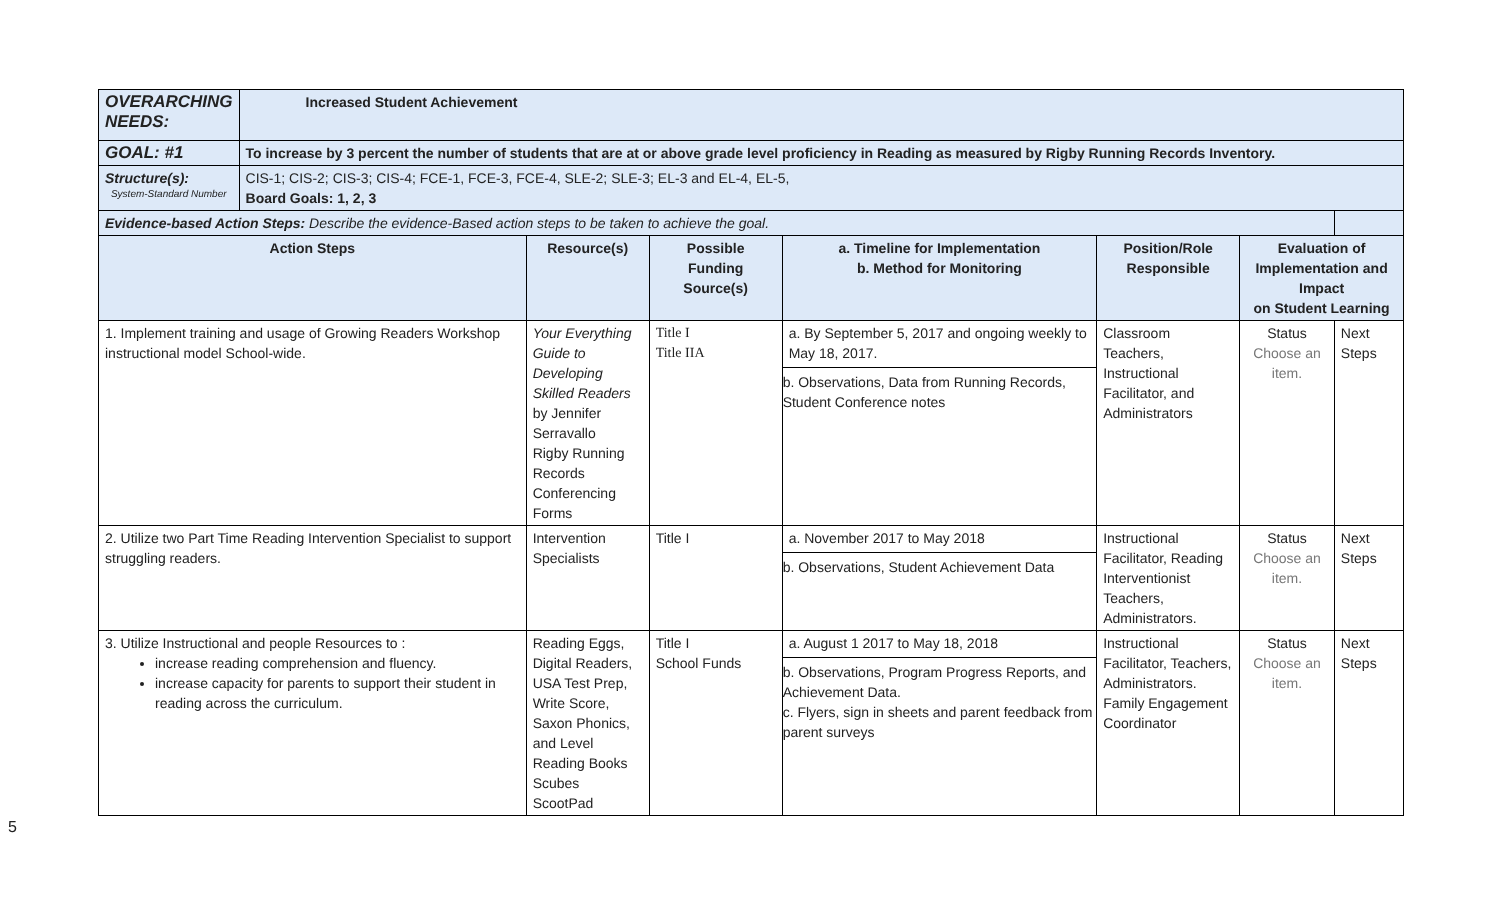| OVERARCHING NEEDS: | Increased Student Achievement | | | | | | |
| GOAL: #1 | To increase by 3 percent the number of students that are at or above grade level proficiency in Reading as measured by Rigby Running Records Inventory. | | | | | | |
| Structure(s): System-Standard Number | CIS-1; CIS-2; CIS-3; CIS-4; FCE-1, FCE-3, FCE-4, SLE-2; SLE-3; EL-3 and EL-4, EL-5, Board Goals: 1, 2, 3 | | | | | | |
| Evidence-based Action Steps: Describe the evidence-Based action steps to be taken to achieve the goal. | | | | | | | |
| Action Steps | | Resource(s) | Possible Funding Source(s) | a. Timeline for Implementation b. Method for Monitoring | Position/Role Responsible | Evaluation of Implementation and Impact on Student Learning | |
| 1. Implement training and usage of Growing Readers Workshop instructional model School-wide. | | Your Everything Guide to Developing Skilled Readers by Jennifer Serravallo Rigby Running Records Conferencing Forms | Title I Title IIA | a. By September 5, 2017 and ongoing weekly to May 18, 2017. b. Observations, Data from Running Records, Student Conference notes | Classroom Teachers, Instructional Facilitator, and Administrators | Status Choose an item. | Next Steps |
| 2. Utilize two Part Time Reading Intervention Specialist to support struggling readers. | | Intervention Specialists | Title I | a. November 2017 to May 2018 b. Observations, Student Achievement Data | Instructional Facilitator, Reading Interventionist Teachers, Administrators. | Status Choose an item. | Next Steps |
| 3. Utilize Instructional and people Resources to : increase reading comprehension and fluency. increase capacity for parents to support their student in reading across the curriculum. | | Reading Eggs, Digital Readers, USA Test Prep, Write Score, Saxon Phonics, and Level Reading Books Scubes ScootPad | Title I School Funds | a. August 1 2017 to May 18, 2018 b. Observations, Program Progress Reports, and Achievement Data. c. Flyers, sign in sheets and parent feedback from parent surveys | Instructional Facilitator, Teachers, Administrators. Family Engagement Coordinator | Status Choose an item. | Next Steps |
5